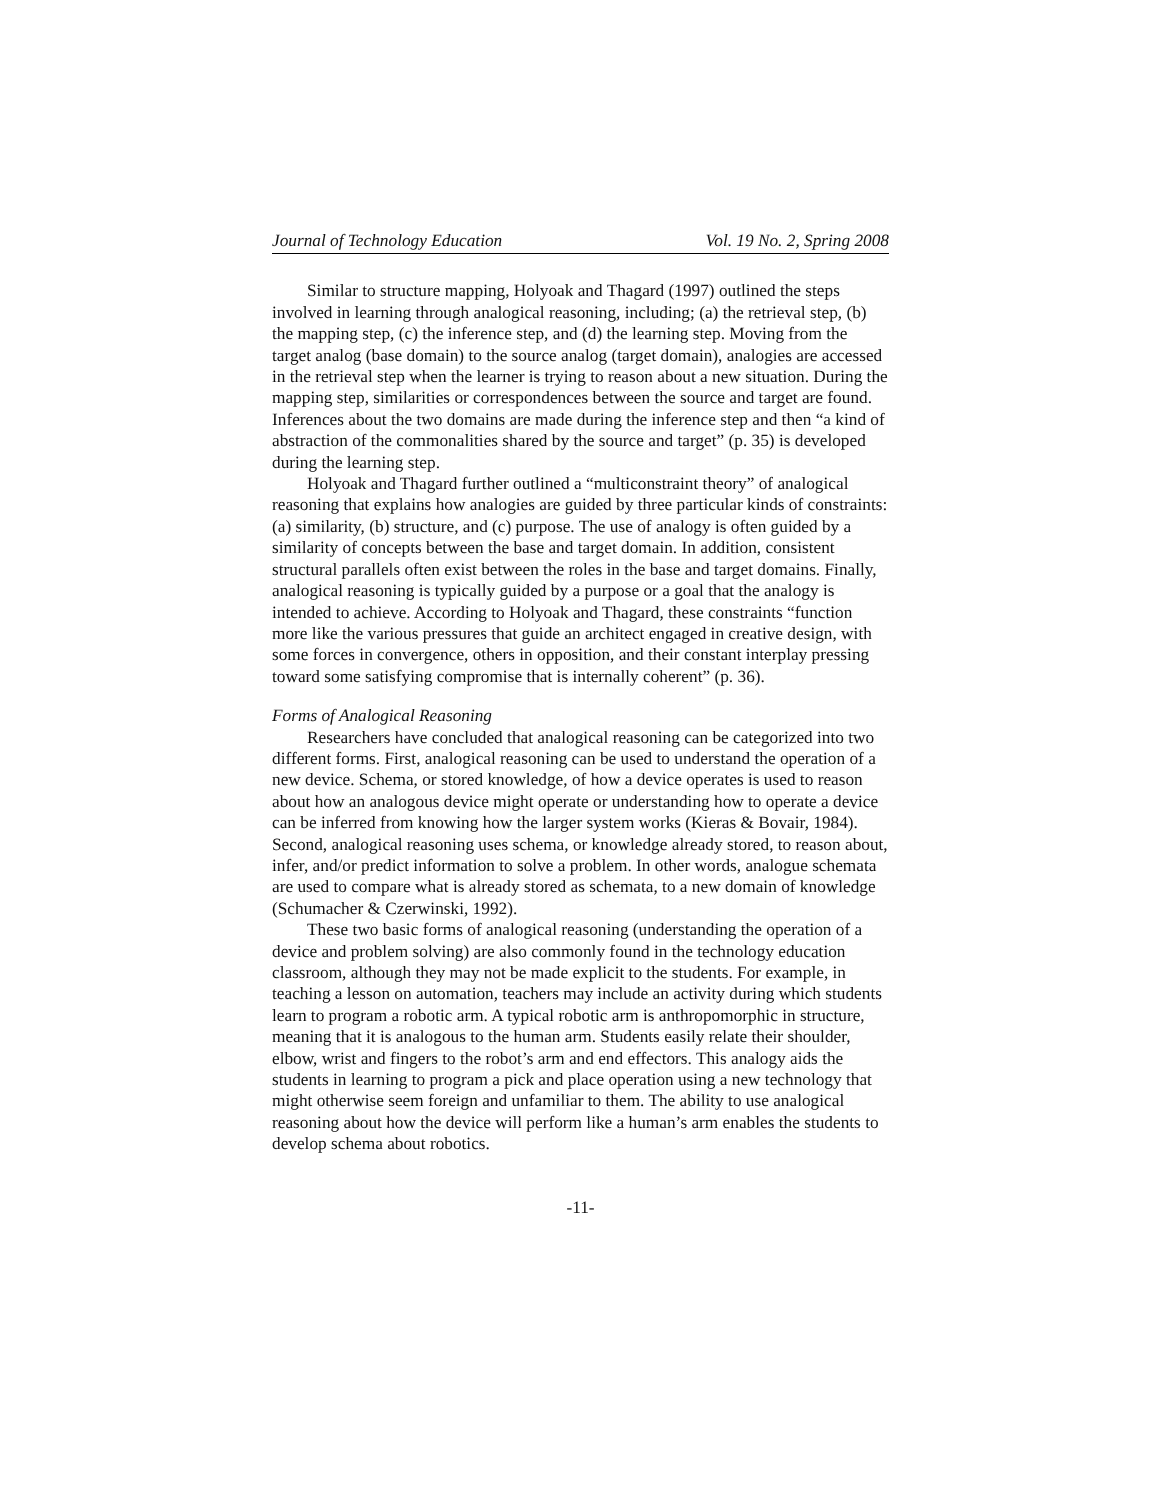Journal of Technology Education Vol. 19 No. 2, Spring 2008
Similar to structure mapping, Holyoak and Thagard (1997) outlined the steps involved in learning through analogical reasoning, including; (a) the retrieval step, (b) the mapping step, (c) the inference step, and (d) the learning step. Moving from the target analog (base domain) to the source analog (target domain), analogies are accessed in the retrieval step when the learner is trying to reason about a new situation. During the mapping step, similarities or correspondences between the source and target are found. Inferences about the two domains are made during the inference step and then “a kind of abstraction of the commonalities shared by the source and target” (p. 35) is developed during the learning step.
Holyoak and Thagard further outlined a “multiconstraint theory” of analogical reasoning that explains how analogies are guided by three particular kinds of constraints: (a) similarity, (b) structure, and (c) purpose. The use of analogy is often guided by a similarity of concepts between the base and target domain. In addition, consistent structural parallels often exist between the roles in the base and target domains. Finally, analogical reasoning is typically guided by a purpose or a goal that the analogy is intended to achieve. According to Holyoak and Thagard, these constraints “function more like the various pressures that guide an architect engaged in creative design, with some forces in convergence, others in opposition, and their constant interplay pressing toward some satisfying compromise that is internally coherent” (p. 36).
Forms of Analogical Reasoning
Researchers have concluded that analogical reasoning can be categorized into two different forms. First, analogical reasoning can be used to understand the operation of a new device. Schema, or stored knowledge, of how a device operates is used to reason about how an analogous device might operate or understanding how to operate a device can be inferred from knowing how the larger system works (Kieras & Bovair, 1984). Second, analogical reasoning uses schema, or knowledge already stored, to reason about, infer, and/or predict information to solve a problem. In other words, analogue schemata are used to compare what is already stored as schemata, to a new domain of knowledge (Schumacher & Czerwinski, 1992).
These two basic forms of analogical reasoning (understanding the operation of a device and problem solving) are also commonly found in the technology education classroom, although they may not be made explicit to the students. For example, in teaching a lesson on automation, teachers may include an activity during which students learn to program a robotic arm. A typical robotic arm is anthropomorphic in structure, meaning that it is analogous to the human arm. Students easily relate their shoulder, elbow, wrist and fingers to the robot’s arm and end effectors. This analogy aids the students in learning to program a pick and place operation using a new technology that might otherwise seem foreign and unfamiliar to them. The ability to use analogical reasoning about how the device will perform like a human’s arm enables the students to develop schema about robotics.
-11-